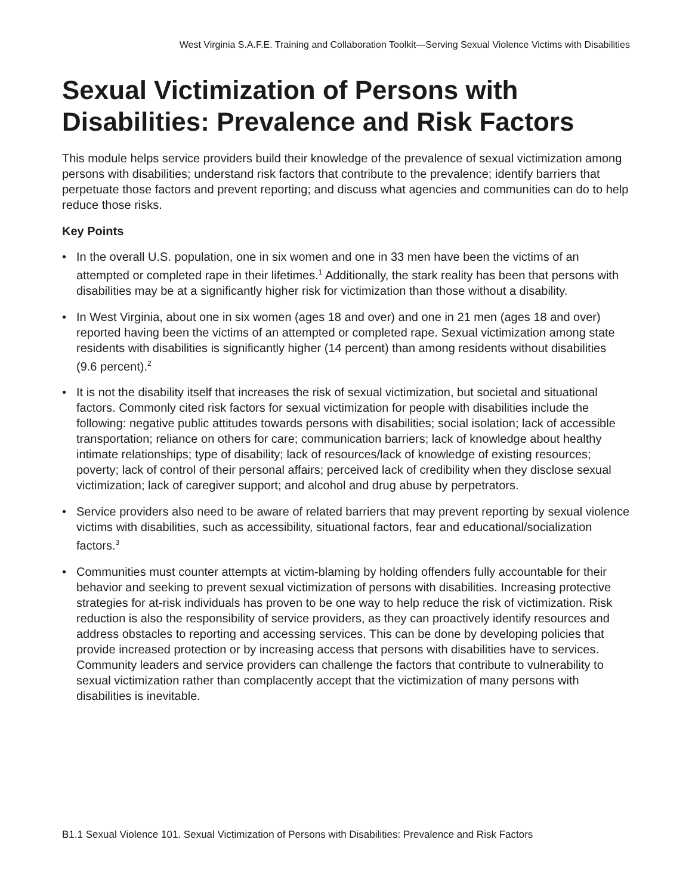West Virginia S.A.F.E. Training and Collaboration Toolkit—Serving Sexual Violence Victims with Disabilities
Sexual Victimization of Persons with Disabilities: Prevalence and Risk Factors
This module helps service providers build their knowledge of the prevalence of sexual victimization among persons with disabilities; understand risk factors that contribute to the prevalence; identify barriers that perpetuate those factors and prevent reporting; and discuss what agencies and communities can do to help reduce those risks.
Key Points
• In the overall U.S. population, one in six women and one in 33 men have been the victims of an attempted or completed rape in their lifetimes.<sup>1</sup> Additionally, the stark reality has been that persons with disabilities may be at a significantly higher risk for victimization than those without a disability.
• In West Virginia, about one in six women (ages 18 and over) and one in 21 men (ages 18 and over) reported having been the victims of an attempted or completed rape. Sexual victimization among state residents with disabilities is significantly higher (14 percent) than among residents without disabilities (9.6 percent).<sup>2</sup>
• It is not the disability itself that increases the risk of sexual victimization, but societal and situational factors. Commonly cited risk factors for sexual victimization for people with disabilities include the following: negative public attitudes towards persons with disabilities; social isolation; lack of accessible transportation; reliance on others for care; communication barriers; lack of knowledge about healthy intimate relationships; type of disability; lack of resources/lack of knowledge of existing resources; poverty; lack of control of their personal affairs; perceived lack of credibility when they disclose sexual victimization; lack of caregiver support; and alcohol and drug abuse by perpetrators.
• Service providers also need to be aware of related barriers that may prevent reporting by sexual violence victims with disabilities, such as accessibility, situational factors, fear and educational/socialization factors.<sup>3</sup>
• Communities must counter attempts at victim-blaming by holding offenders fully accountable for their behavior and seeking to prevent sexual victimization of persons with disabilities. Increasing protective strategies for at-risk individuals has proven to be one way to help reduce the risk of victimization. Risk reduction is also the responsibility of service providers, as they can proactively identify resources and address obstacles to reporting and accessing services. This can be done by developing policies that provide increased protection or by increasing access that persons with disabilities have to services. Community leaders and service providers can challenge the factors that contribute to vulnerability to sexual victimization rather than complacently accept that the victimization of many persons with disabilities is inevitable.
B1.1 Sexual Violence 101. Sexual Victimization of Persons with Disabilities: Prevalence and Risk Factors